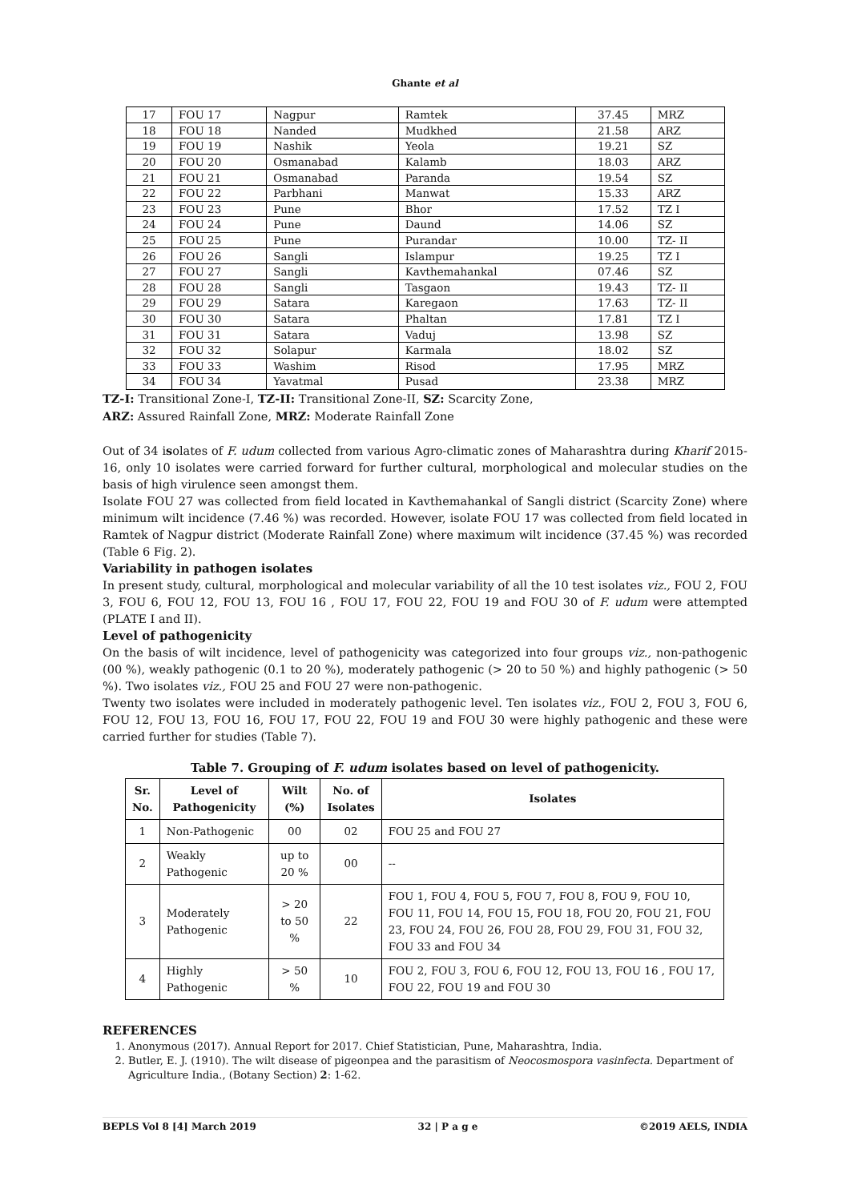Ghante et al
| 17 | FOU 17 | Nagpur | Ramtek | 37.45 | MRZ |
| 18 | FOU 18 | Nanded | Mudkhed | 21.58 | ARZ |
| 19 | FOU 19 | Nashik | Yeola | 19.21 | SZ |
| 20 | FOU 20 | Osmanabad | Kalamb | 18.03 | ARZ |
| 21 | FOU 21 | Osmanabad | Paranda | 19.54 | SZ |
| 22 | FOU 22 | Parbhani | Manwat | 15.33 | ARZ |
| 23 | FOU 23 | Pune | Bhor | 17.52 | TZ I |
| 24 | FOU 24 | Pune | Daund | 14.06 | SZ |
| 25 | FOU 25 | Pune | Purandar | 10.00 | TZ- II |
| 26 | FOU 26 | Sangli | Islampur | 19.25 | TZ I |
| 27 | FOU 27 | Sangli | Kavthemahankal | 07.46 | SZ |
| 28 | FOU 28 | Sangli | Tasgaon | 19.43 | TZ- II |
| 29 | FOU 29 | Satara | Karegaon | 17.63 | TZ- II |
| 30 | FOU 30 | Satara | Phaltan | 17.81 | TZ I |
| 31 | FOU 31 | Satara | Vaduj | 13.98 | SZ |
| 32 | FOU 32 | Solapur | Karmala | 18.02 | SZ |
| 33 | FOU 33 | Washim | Risod | 17.95 | MRZ |
| 34 | FOU 34 | Yavatmal | Pusad | 23.38 | MRZ |
TZ-I: Transitional Zone-I, TZ-II: Transitional Zone-II, SZ: Scarcity Zone,
ARZ: Assured Rainfall Zone, MRZ: Moderate Rainfall Zone
Out of 34 isolates of F. udum collected from various Agro-climatic zones of Maharashtra during Kharif 2015-16, only 10 isolates were carried forward for further cultural, morphological and molecular studies on the basis of high virulence seen amongst them.
Isolate FOU 27 was collected from field located in Kavthemahankal of Sangli district (Scarcity Zone) where minimum wilt incidence (7.46 %) was recorded. However, isolate FOU 17 was collected from field located in Ramtek of Nagpur district (Moderate Rainfall Zone) where maximum wilt incidence (37.45 %) was recorded (Table 6 Fig. 2).
Variability in pathogen isolates
In present study, cultural, morphological and molecular variability of all the 10 test isolates viz., FOU 2, FOU 3, FOU 6, FOU 12, FOU 13, FOU 16 , FOU 17, FOU 22, FOU 19 and FOU 30 of F. udum were attempted (PLATE I and II).
Level of pathogenicity
On the basis of wilt incidence, level of pathogenicity was categorized into four groups viz., non-pathogenic (00 %), weakly pathogenic (0.1 to 20 %), moderately pathogenic (> 20 to 50 %) and highly pathogenic (> 50 %). Two isolates viz., FOU 25 and FOU 27 were non-pathogenic.
Twenty two isolates were included in moderately pathogenic level. Ten isolates viz., FOU 2, FOU 3, FOU 6, FOU 12, FOU 13, FOU 16, FOU 17, FOU 22, FOU 19 and FOU 30 were highly pathogenic and these were carried further for studies (Table 7).
Table 7. Grouping of F. udum isolates based on level of pathogenicity.
| Sr. No. | Level of Pathogenicity | Wilt (%) | No. of Isolates | Isolates |
| --- | --- | --- | --- | --- |
| 1 | Non-Pathogenic | 00 | 02 | FOU 25 and FOU 27 |
| 2 | Weakly Pathogenic | up to 20 % | 00 | -- |
| 3 | Moderately Pathogenic | > 20 to 50 % | 22 | FOU 1, FOU 4, FOU 5, FOU 7, FOU 8, FOU 9, FOU 10, FOU 11, FOU 14, FOU 15, FOU 18, FOU 20, FOU 21, FOU 23, FOU 24, FOU 26, FOU 28, FOU 29, FOU 31, FOU 32, FOU 33 and FOU 34 |
| 4 | Highly Pathogenic | > 50 % | 10 | FOU 2, FOU 3, FOU 6, FOU 12, FOU 13, FOU 16 , FOU 17, FOU 22, FOU 19 and FOU 30 |
REFERENCES
1. Anonymous (2017). Annual Report for 2017. Chief Statistician, Pune, Maharashtra, India.
2. Butler, E. J. (1910). The wilt disease of pigeonpea and the parasitism of Neocosmospora vasinfecta. Department of Agriculture India., (Botany Section) 2: 1-62.
BEPLS Vol 8 [4] March 2019 32 | P a g e ©2019 AELS, INDIA